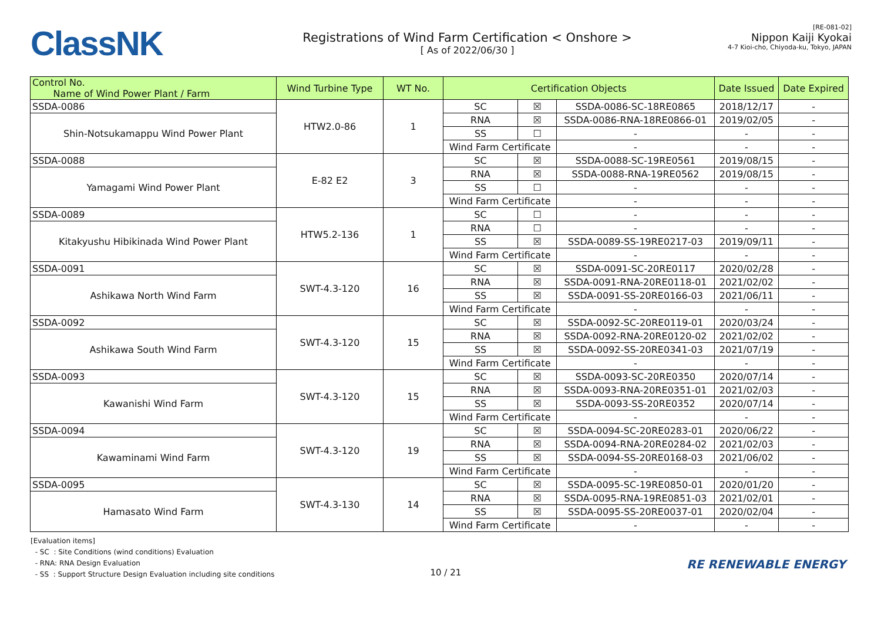ClassNK
Registrations of Wind Farm Certification < Onshore >
[ As of 2022/06/30 ]
[RE-081-02]
Nippon Kaiji Kyokai
4-7 Kioi-cho, Chiyoda-ku, Tokyo, JAPAN
| Control No. Name of Wind Power Plant / Farm | Wind Turbine Type | WT No. | Certification Objects | | | Date Issued | Date Expired |
| --- | --- | --- | --- | --- | --- | --- | --- |
| SSDA-0086 | HTW2.0-86 | 1 | SC | ☒ | SSDA-0086-SC-18RE0865 | 2018/12/17 | - |
| Shin-Notsukamappu Wind Power Plant | | | RNA | ☒ | SSDA-0086-RNA-18RE0866-01 | 2019/02/05 | - |
| | | | SS | ☐ | - | - | - |
| | | | Wind Farm Certificate | | - | - | - |
| SSDA-0088 | E-82 E2 | 3 | SC | ☒ | SSDA-0088-SC-19RE0561 | 2019/08/15 | - |
| Yamagami Wind Power Plant | | | RNA | ☒ | SSDA-0088-RNA-19RE0562 | 2019/08/15 | - |
| | | | SS | ☐ | - | - | - |
| | | | Wind Farm Certificate | | - | - | - |
| SSDA-0089 | HTW5.2-136 | 1 | SC | ☐ | - | - | - |
| Kitakyushu Hibikinada Wind Power Plant | | | RNA | ☐ | - | - | - |
| | | | SS | ☒ | SSDA-0089-SS-19RE0217-03 | 2019/09/11 | - |
| | | | Wind Farm Certificate | | - | - | - |
| SSDA-0091 | SWT-4.3-120 | 16 | SC | ☒ | SSDA-0091-SC-20RE0117 | 2020/02/28 | - |
| Ashikawa North Wind Farm | | | RNA | ☒ | SSDA-0091-RNA-20RE0118-01 | 2021/02/02 | - |
| | | | SS | ☒ | SSDA-0091-SS-20RE0166-03 | 2021/06/11 | - |
| | | | Wind Farm Certificate | | - | - | - |
| SSDA-0092 | SWT-4.3-120 | 15 | SC | ☒ | SSDA-0092-SC-20RE0119-01 | 2020/03/24 | - |
| Ashikawa South Wind Farm | | | RNA | ☒ | SSDA-0092-RNA-20RE0120-02 | 2021/02/02 | - |
| | | | SS | ☒ | SSDA-0092-SS-20RE0341-03 | 2021/07/19 | - |
| | | | Wind Farm Certificate | | - | - | - |
| SSDA-0093 | SWT-4.3-120 | 15 | SC | ☒ | SSDA-0093-SC-20RE0350 | 2020/07/14 | - |
| Kawanishi Wind Farm | | | RNA | ☒ | SSDA-0093-RNA-20RE0351-01 | 2021/02/03 | - |
| | | | SS | ☒ | SSDA-0093-SS-20RE0352 | 2020/07/14 | - |
| | | | Wind Farm Certificate | | - | - | - |
| SSDA-0094 | SWT-4.3-120 | 19 | SC | ☒ | SSDA-0094-SC-20RE0283-01 | 2020/06/22 | - |
| Kawaminami Wind Farm | | | RNA | ☒ | SSDA-0094-RNA-20RE0284-02 | 2021/02/03 | - |
| | | | SS | ☒ | SSDA-0094-SS-20RE0168-03 | 2021/06/02 | - |
| | | | Wind Farm Certificate | | - | - | - |
| SSDA-0095 | SWT-4.3-130 | 14 | SC | ☒ | SSDA-0095-SC-19RE0850-01 | 2020/01/20 | - |
| Hamasato Wind Farm | | | RNA | ☒ | SSDA-0095-RNA-19RE0851-03 | 2021/02/01 | - |
| | | | SS | ☒ | SSDA-0095-SS-20RE0037-01 | 2020/02/04 | - |
| | | | Wind Farm Certificate | | - | - | - |
[Evaluation items]
- SC : Site Conditions (wind conditions) Evaluation
- RNA: RNA Design Evaluation
- SS : Support Structure Design Evaluation including site conditions
10 / 21
RE RENEWABLE ENERGY